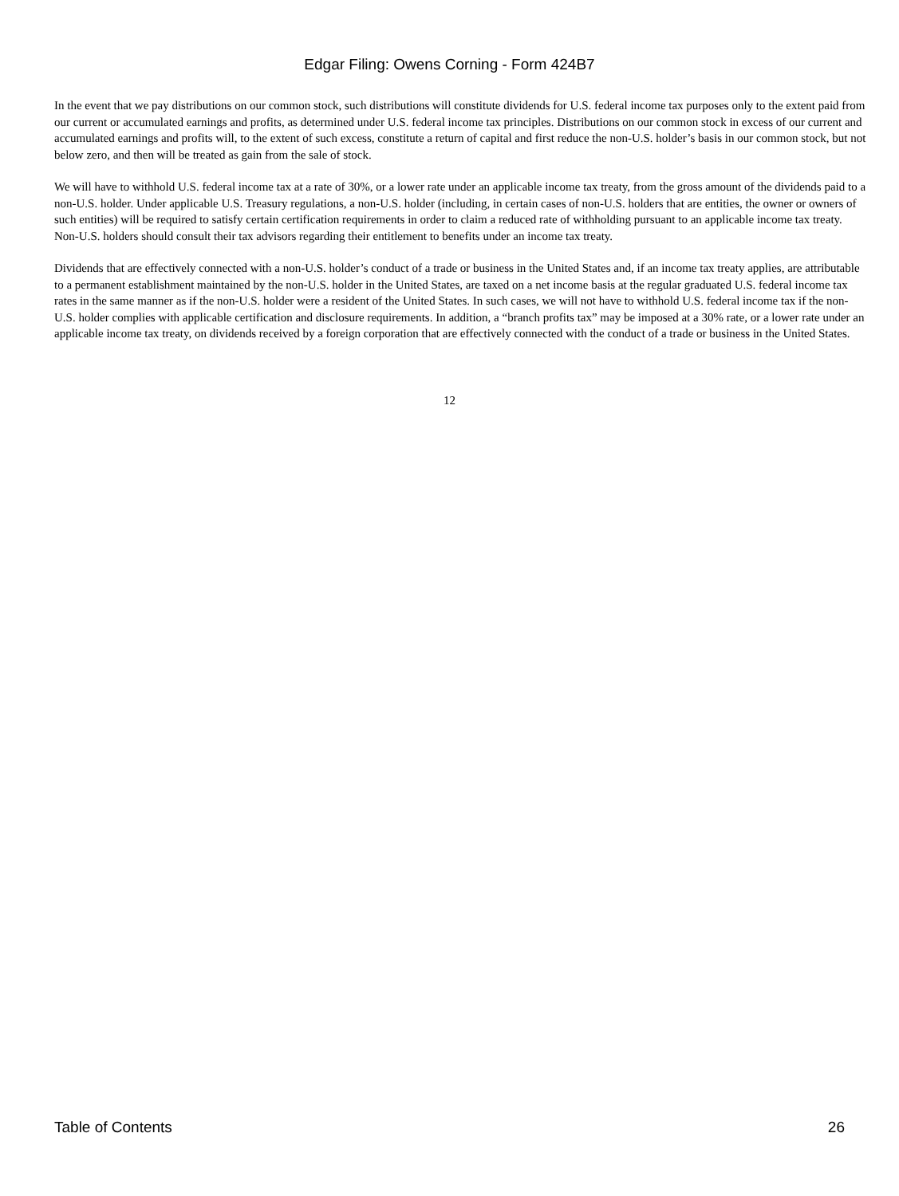Edgar Filing: Owens Corning - Form 424B7
In the event that we pay distributions on our common stock, such distributions will constitute dividends for U.S. federal income tax purposes only to the extent paid from our current or accumulated earnings and profits, as determined under U.S. federal income tax principles. Distributions on our common stock in excess of our current and accumulated earnings and profits will, to the extent of such excess, constitute a return of capital and first reduce the non-U.S. holder’s basis in our common stock, but not below zero, and then will be treated as gain from the sale of stock.
We will have to withhold U.S. federal income tax at a rate of 30%, or a lower rate under an applicable income tax treaty, from the gross amount of the dividends paid to a non-U.S. holder. Under applicable U.S. Treasury regulations, a non-U.S. holder (including, in certain cases of non-U.S. holders that are entities, the owner or owners of such entities) will be required to satisfy certain certification requirements in order to claim a reduced rate of withholding pursuant to an applicable income tax treaty. Non-U.S. holders should consult their tax advisors regarding their entitlement to benefits under an income tax treaty.
Dividends that are effectively connected with a non-U.S. holder’s conduct of a trade or business in the United States and, if an income tax treaty applies, are attributable to a permanent establishment maintained by the non-U.S. holder in the United States, are taxed on a net income basis at the regular graduated U.S. federal income tax rates in the same manner as if the non-U.S. holder were a resident of the United States. In such cases, we will not have to withhold U.S. federal income tax if the non-U.S. holder complies with applicable certification and disclosure requirements. In addition, a “branch profits tax” may be imposed at a 30% rate, or a lower rate under an applicable income tax treaty, on dividends received by a foreign corporation that are effectively connected with the conduct of a trade or business in the United States.
12
Table of Contents 26